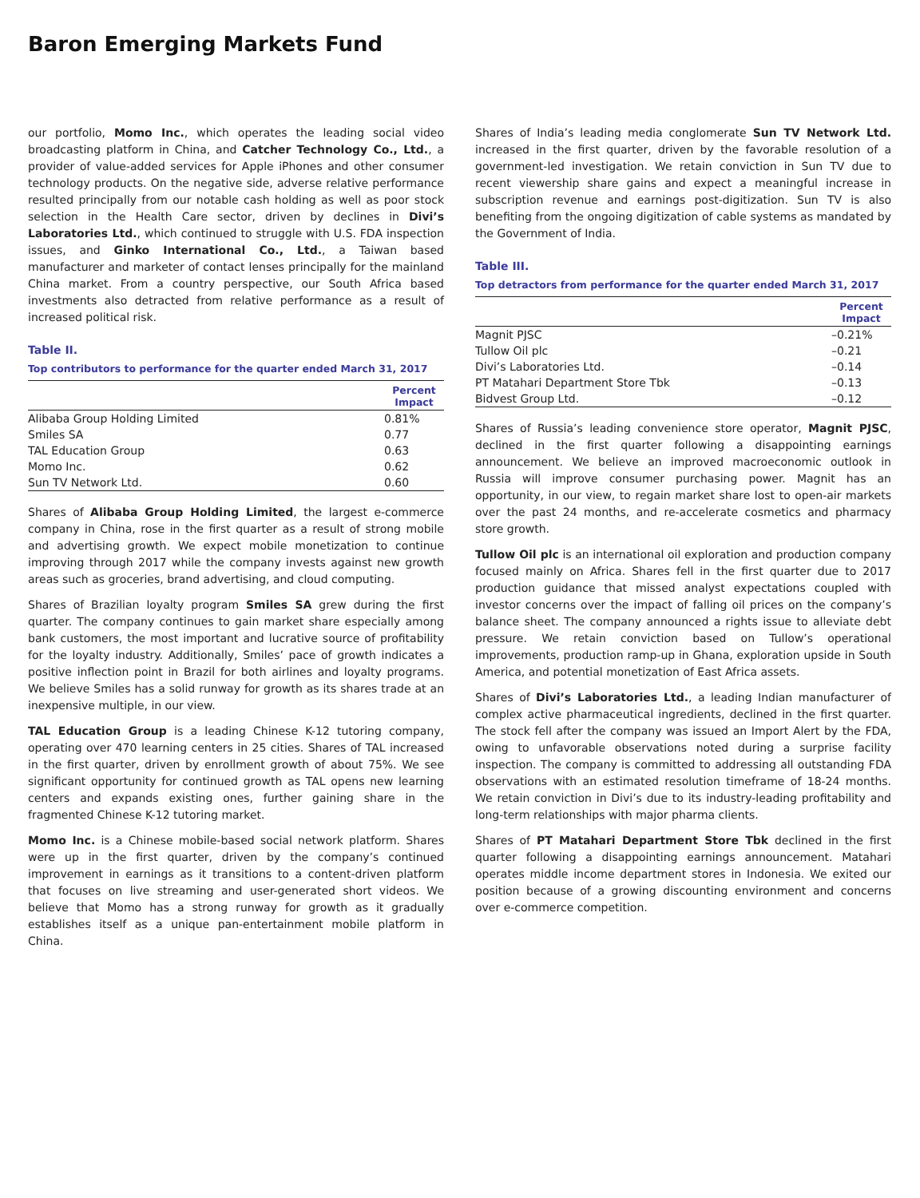Baron Emerging Markets Fund
our portfolio, Momo Inc., which operates the leading social video broadcasting platform in China, and Catcher Technology Co., Ltd., a provider of value-added services for Apple iPhones and other consumer technology products. On the negative side, adverse relative performance resulted principally from our notable cash holding as well as poor stock selection in the Health Care sector, driven by declines in Divi’s Laboratories Ltd., which continued to struggle with U.S. FDA inspection issues, and Ginko International Co., Ltd., a Taiwan based manufacturer and marketer of contact lenses principally for the mainland China market. From a country perspective, our South Africa based investments also detracted from relative performance as a result of increased political risk.
Table II.
Top contributors to performance for the quarter ended March 31, 2017
| | Percent Impact |
| --- | --- |
| Alibaba Group Holding Limited | 0.81% |
| Smiles SA | 0.77 |
| TAL Education Group | 0.63 |
| Momo Inc. | 0.62 |
| Sun TV Network Ltd. | 0.60 |
Shares of Alibaba Group Holding Limited, the largest e-commerce company in China, rose in the first quarter as a result of strong mobile and advertising growth. We expect mobile monetization to continue improving through 2017 while the company invests against new growth areas such as groceries, brand advertising, and cloud computing.
Shares of Brazilian loyalty program Smiles SA grew during the first quarter. The company continues to gain market share especially among bank customers, the most important and lucrative source of profitability for the loyalty industry. Additionally, Smiles’ pace of growth indicates a positive inflection point in Brazil for both airlines and loyalty programs. We believe Smiles has a solid runway for growth as its shares trade at an inexpensive multiple, in our view.
TAL Education Group is a leading Chinese K-12 tutoring company, operating over 470 learning centers in 25 cities. Shares of TAL increased in the first quarter, driven by enrollment growth of about 75%. We see significant opportunity for continued growth as TAL opens new learning centers and expands existing ones, further gaining share in the fragmented Chinese K-12 tutoring market.
Momo Inc. is a Chinese mobile-based social network platform. Shares were up in the first quarter, driven by the company’s continued improvement in earnings as it transitions to a content-driven platform that focuses on live streaming and user-generated short videos. We believe that Momo has a strong runway for growth as it gradually establishes itself as a unique pan-entertainment mobile platform in China.
Shares of India’s leading media conglomerate Sun TV Network Ltd. increased in the first quarter, driven by the favorable resolution of a government-led investigation. We retain conviction in Sun TV due to recent viewership share gains and expect a meaningful increase in subscription revenue and earnings post-digitization. Sun TV is also benefiting from the ongoing digitization of cable systems as mandated by the Government of India.
Table III.
Top detractors from performance for the quarter ended March 31, 2017
| | Percent Impact |
| --- | --- |
| Magnit PJSC | –0.21% |
| Tullow Oil plc | –0.21 |
| Divi’s Laboratories Ltd. | –0.14 |
| PT Matahari Department Store Tbk | –0.13 |
| Bidvest Group Ltd. | –0.12 |
Shares of Russia’s leading convenience store operator, Magnit PJSC, declined in the first quarter following a disappointing earnings announcement. We believe an improved macroeconomic outlook in Russia will improve consumer purchasing power. Magnit has an opportunity, in our view, to regain market share lost to open-air markets over the past 24 months, and re-accelerate cosmetics and pharmacy store growth.
Tullow Oil plc is an international oil exploration and production company focused mainly on Africa. Shares fell in the first quarter due to 2017 production guidance that missed analyst expectations coupled with investor concerns over the impact of falling oil prices on the company’s balance sheet. The company announced a rights issue to alleviate debt pressure. We retain conviction based on Tullow’s operational improvements, production ramp-up in Ghana, exploration upside in South America, and potential monetization of East Africa assets.
Shares of Divi’s Laboratories Ltd., a leading Indian manufacturer of complex active pharmaceutical ingredients, declined in the first quarter. The stock fell after the company was issued an Import Alert by the FDA, owing to unfavorable observations noted during a surprise facility inspection. The company is committed to addressing all outstanding FDA observations with an estimated resolution timeframe of 18-24 months. We retain conviction in Divi’s due to its industry-leading profitability and long-term relationships with major pharma clients.
Shares of PT Matahari Department Store Tbk declined in the first quarter following a disappointing earnings announcement. Matahari operates middle income department stores in Indonesia. We exited our position because of a growing discounting environment and concerns over e-commerce competition.